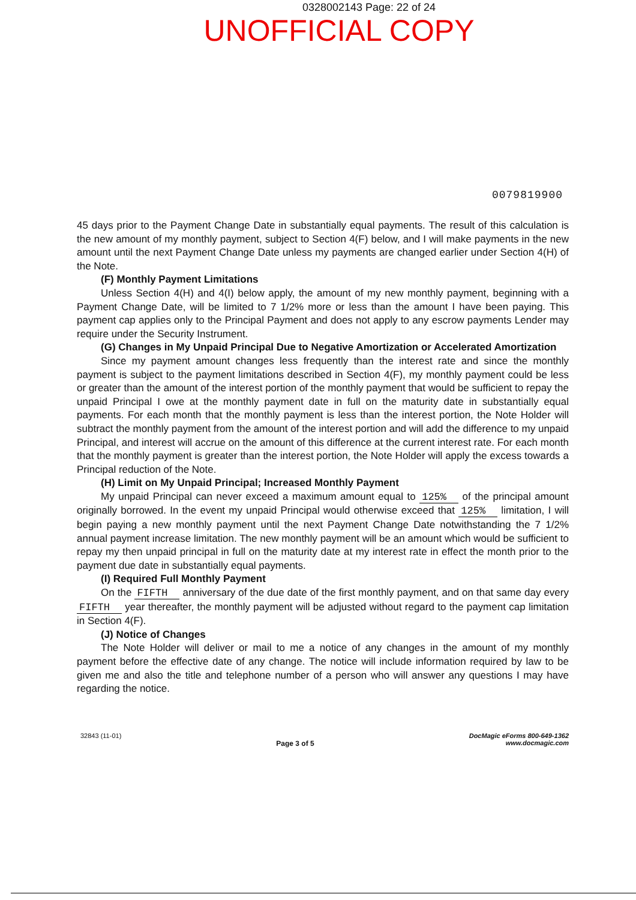0328002143 Page: 22 of 24
UNOFFICIAL COPY
0079819900
45 days prior to the Payment Change Date in substantially equal payments. The result of this calculation is the new amount of my monthly payment, subject to Section 4(F) below, and I will make payments in the new amount until the next Payment Change Date unless my payments are changed earlier under Section 4(H) of the Note.
(F) Monthly Payment Limitations
Unless Section 4(H) and 4(I) below apply, the amount of my new monthly payment, beginning with a Payment Change Date, will be limited to 7 1/2% more or less than the amount I have been paying. This payment cap applies only to the Principal Payment and does not apply to any escrow payments Lender may require under the Security Instrument.
(G) Changes in My Unpaid Principal Due to Negative Amortization or Accelerated Amortization
Since my payment amount changes less frequently than the interest rate and since the monthly payment is subject to the payment limitations described in Section 4(F), my monthly payment could be less or greater than the amount of the interest portion of the monthly payment that would be sufficient to repay the unpaid Principal I owe at the monthly payment date in full on the maturity date in substantially equal payments. For each month that the monthly payment is less than the interest portion, the Note Holder will subtract the monthly payment from the amount of the interest portion and will add the difference to my unpaid Principal, and interest will accrue on the amount of this difference at the current interest rate. For each month that the monthly payment is greater than the interest portion, the Note Holder will apply the excess towards a Principal reduction of the Note.
(H) Limit on My Unpaid Principal; Increased Monthly Payment
My unpaid Principal can never exceed a maximum amount equal to 125% of the principal amount originally borrowed. In the event my unpaid Principal would otherwise exceed that 125% limitation, I will begin paying a new monthly payment until the next Payment Change Date notwithstanding the 7 1/2% annual payment increase limitation. The new monthly payment will be an amount which would be sufficient to repay my then unpaid principal in full on the maturity date at my interest rate in effect the month prior to the payment due date in substantially equal payments.
(I) Required Full Monthly Payment
On the FIFTH anniversary of the due date of the first monthly payment, and on that same day every FIFTH year thereafter, the monthly payment will be adjusted without regard to the payment cap limitation in Section 4(F).
(J) Notice of Changes
The Note Holder will deliver or mail to me a notice of any changes in the amount of my monthly payment before the effective date of any change. The notice will include information required by law to be given me and also the title and telephone number of a person who will answer any questions I may have regarding the notice.
32843 (11-01)
Page 3 of 5
DocMagic eForms 800-649-1362
www.docmagic.com